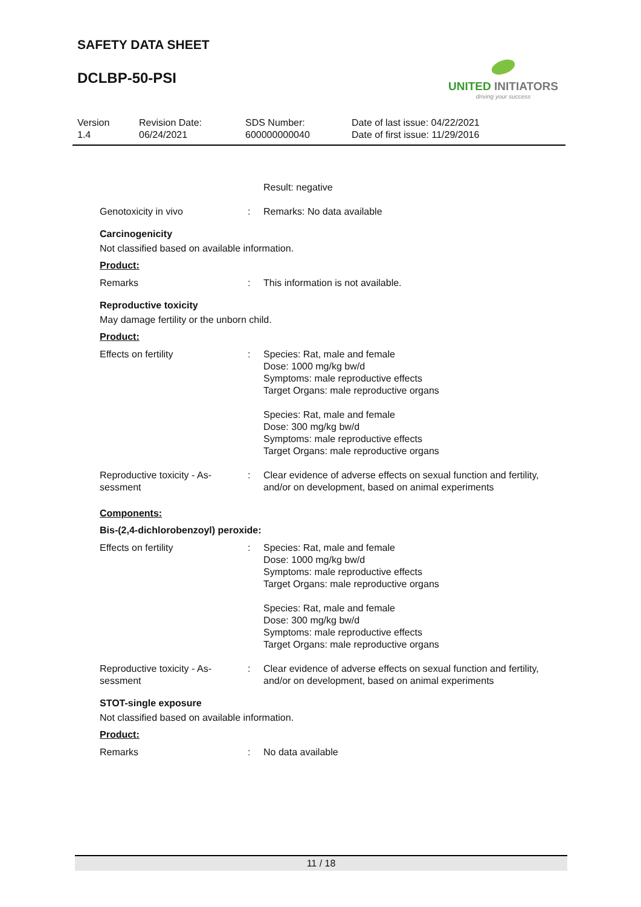SAFETY DATA SHEET
DCLBP-50-PSI
UNITED INITIATORS
driving your success
| Version 1.4 | Revision Date: 06/24/2021 | SDS Number: 600000000040 | Date of last issue: 04/22/2021 Date of first issue: 11/29/2016 |
| | | Result: negative |
| Genotoxicity in vivo | : | Remarks: No data available |
Carcinogenicity
Not classified based on available information.
Product:
| Remarks | : | This information is not available. |
Reproductive toxicity
May damage fertility or the unborn child.
Product:
| Effects on fertility | : | Species: Rat, male and female Dose: 1000 mg/kg bw/d Symptoms: male reproductive effects Target Organs: male reproductive organs Species: Rat, male and female Dose: 300 mg/kg bw/d Symptoms: male reproductive effects Target Organs: male reproductive organs |
| Reproductive toxicity - As- sessment | : | Clear evidence of adverse effects on sexual function and fertility, and/or on development, based on animal experiments |
Components:
Bis-(2,4-dichlorobenzoyl) peroxide:
| Effects on fertility | : | Species: Rat, male and female Dose: 1000 mg/kg bw/d Symptoms: male reproductive effects Target Organs: male reproductive organs Species: Rat, male and female Dose: 300 mg/kg bw/d Symptoms: male reproductive effects Target Organs: male reproductive organs |
| Reproductive toxicity - As- sessment | : | Clear evidence of adverse effects on sexual function and fertility, and/or on development, based on animal experiments |
STOT-single exposure
Not classified based on available information.
Product:
| Remarks | : | No data available |
11 / 18